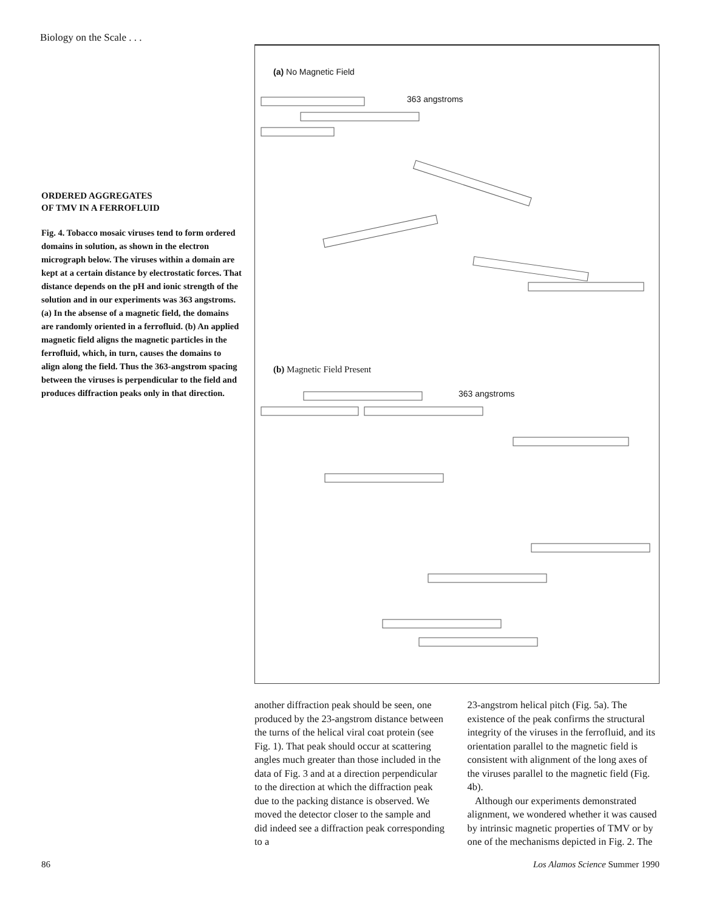Biology on the Scale . . .
ORDERED AGGREGATES
OF TMV IN A FERROFLUID
Fig. 4. Tobacco mosaic viruses tend to form ordered domains in solution, as shown in the electron micrograph below. The viruses within a domain are kept at a certain distance by electrostatic forces. That distance depends on the pH and ionic strength of the solution and in our experiments was 363 angstroms. (a) In the absense of a magnetic field, the domains are randomly oriented in a ferrofluid. (b) An applied magnetic field aligns the magnetic particles in the ferrofluid, which, in turn, causes the domains to align along the field. Thus the 363-angstrom spacing between the viruses is perpendicular to the field and produces diffraction peaks only in that direction.
(a) No Magnetic Field
363 angstroms
(b) Magnetic Field Present
363 angstroms
another diffraction peak should be seen, one produced by the 23-angstrom distance between the turns of the helical viral coat protein (see Fig. 1). That peak should occur at scattering angles much greater than those included in the data of Fig. 3 and at a direction perpendicular to the direction at which the diffraction peak due to the packing distance is observed. We moved the detector closer to the sample and did indeed see a diffraction peak corresponding to a
23-angstrom helical pitch (Fig. 5a). The existence of the peak confirms the structural integrity of the viruses in the ferrofluid, and its orientation parallel to the magnetic field is consistent with alignment of the long axes of the viruses parallel to the magnetic field (Fig. 4b).
Although our experiments demonstrated alignment, we wondered whether it was caused by intrinsic magnetic properties of TMV or by one of the mechanisms depicted in Fig. 2. The
86 Los Alamos Science Summer 1990